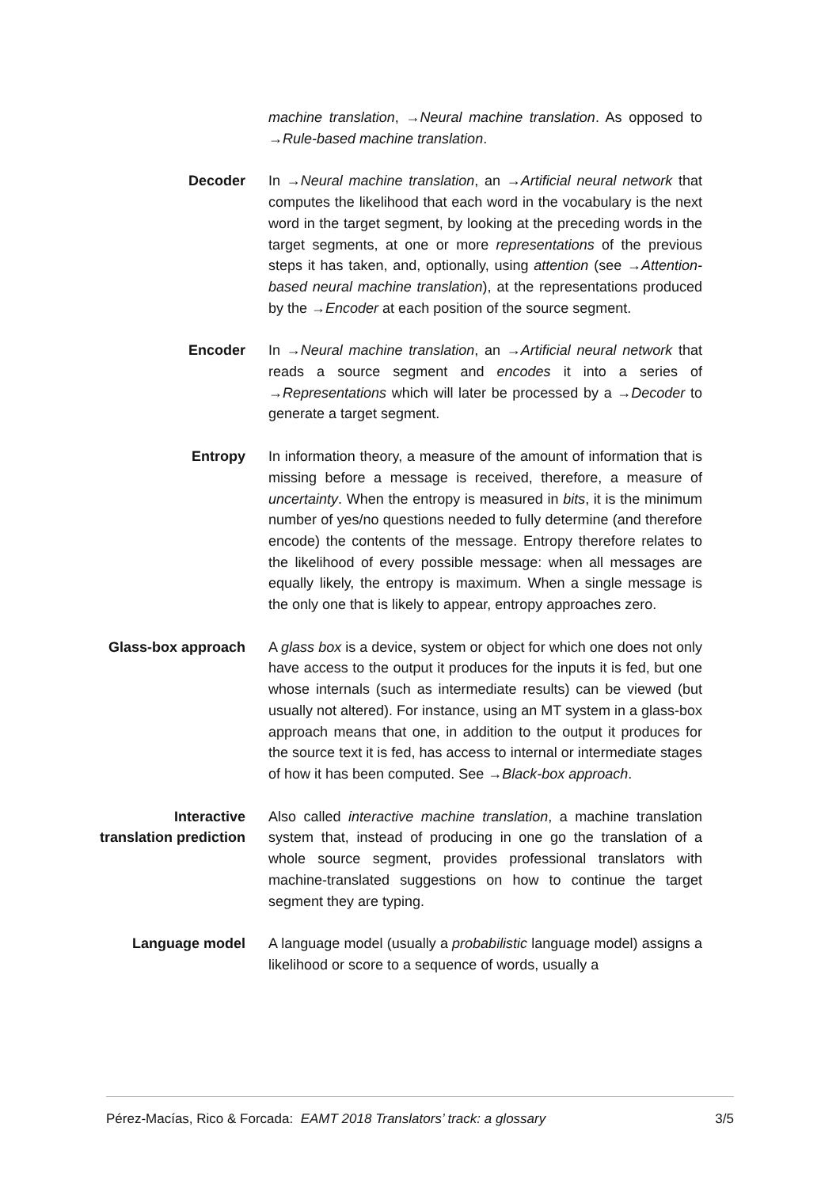machine translation, →Neural machine translation. As opposed to →Rule-based machine translation.
Decoder In →Neural machine translation, an →Artificial neural network that computes the likelihood that each word in the vocabulary is the next word in the target segment, by looking at the preceding words in the target segments, at one or more representations of the previous steps it has taken, and, optionally, using attention (see →Attention-based neural machine translation), at the representations produced by the →Encoder at each position of the source segment.
Encoder In →Neural machine translation, an →Artificial neural network that reads a source segment and encodes it into a series of →Representations which will later be processed by a →Decoder to generate a target segment.
Entropy In information theory, a measure of the amount of information that is missing before a message is received, therefore, a measure of uncertainty. When the entropy is measured in bits, it is the minimum number of yes/no questions needed to fully determine (and therefore encode) the contents of the message. Entropy therefore relates to the likelihood of every possible message: when all messages are equally likely, the entropy is maximum. When a single message is the only one that is likely to appear, entropy approaches zero.
Glass-box approach A glass box is a device, system or object for which one does not only have access to the output it produces for the inputs it is fed, but one whose internals (such as intermediate results) can be viewed (but usually not altered). For instance, using an MT system in a glass-box approach means that one, in addition to the output it produces for the source text it is fed, has access to internal or intermediate stages of how it has been computed. See →Black-box approach.
Interactive
translation prediction
Also called interactive machine translation, a machine translation system that, instead of producing in one go the translation of a whole source segment, provides professional translators with machine-translated suggestions on how to continue the target segment they are typing.
Language model A language model (usually a probabilistic language model) assigns a likelihood or score to a sequence of words, usually a
Pérez-Macías, Rico & Forcada: EAMT 2018 Translators’ track: a glossary 3/5